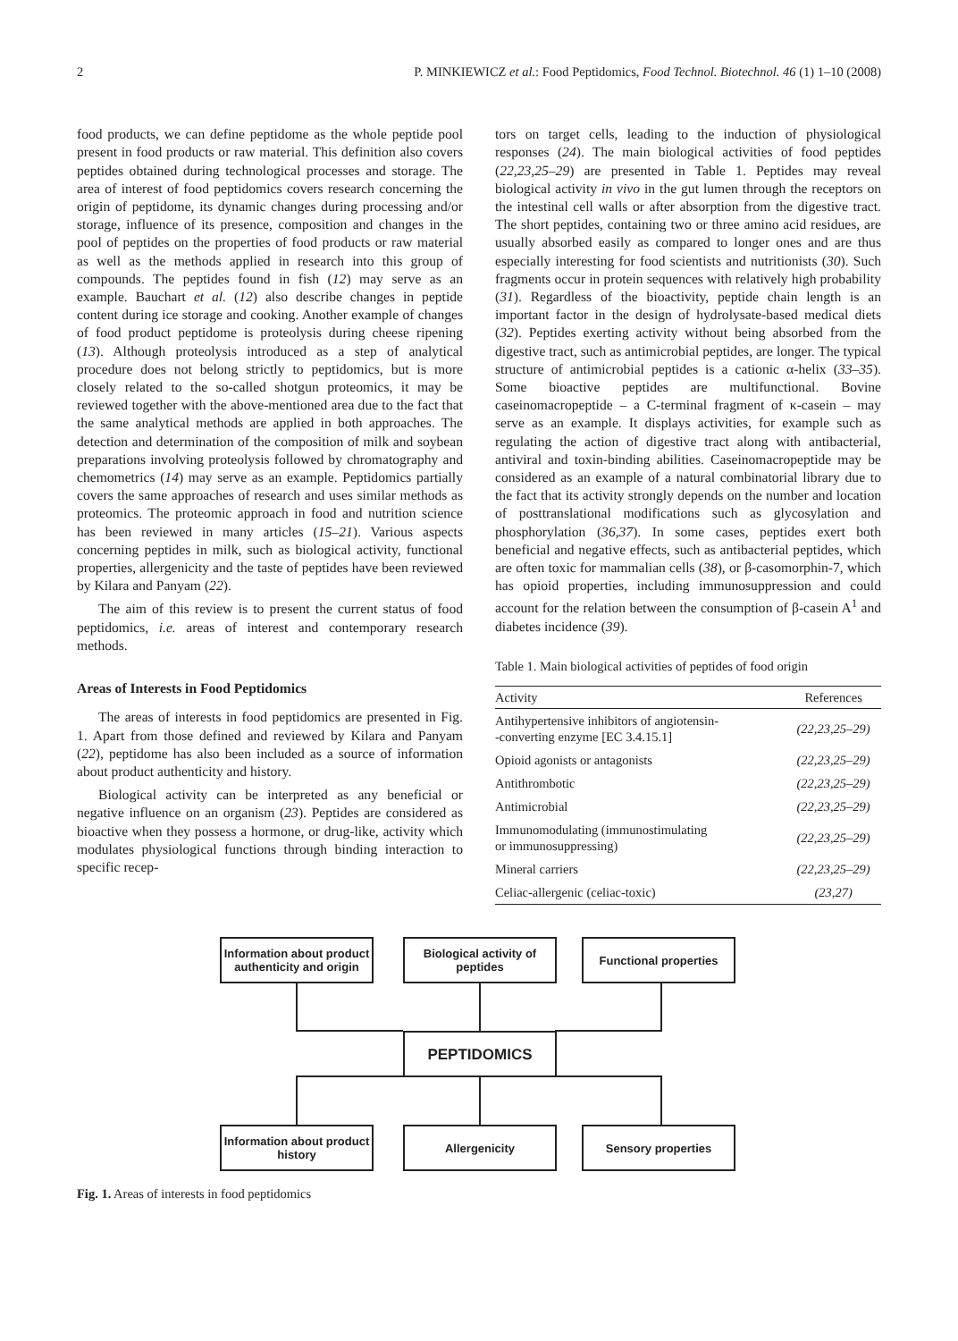2 P. MINKIEWICZ et al.: Food Peptidomics, Food Technol. Biotechnol. 46 (1) 1–10 (2008)
food products, we can define peptidome as the whole peptide pool present in food products or raw material. This definition also covers peptides obtained during technological processes and storage. The area of interest of food peptidomics covers research concerning the origin of peptidome, its dynamic changes during processing and/or storage, influence of its presence, composition and changes in the pool of peptides on the properties of food products or raw material as well as the methods applied in research into this group of compounds. The peptides found in fish (12) may serve as an example. Bauchart et al. (12) also describe changes in peptide content during ice storage and cooking. Another example of changes of food product peptidome is proteolysis during cheese ripening (13). Although proteolysis introduced as a step of analytical procedure does not belong strictly to peptidomics, but is more closely related to the so-called shotgun proteomics, it may be reviewed together with the above-mentioned area due to the fact that the same analytical methods are applied in both approaches. The detection and determination of the composition of milk and soybean preparations involving proteolysis followed by chromatography and chemometrics (14) may serve as an example. Peptidomics partially covers the same approaches of research and uses similar methods as proteomics. The proteomic approach in food and nutrition science has been reviewed in many articles (15–21). Various aspects concerning peptides in milk, such as biological activity, functional properties, allergenicity and the taste of peptides have been reviewed by Kilara and Panyam (22).
The aim of this review is to present the current status of food peptidomics, i.e. areas of interest and contemporary research methods.
Areas of Interests in Food Peptidomics
The areas of interests in food peptidomics are presented in Fig. 1. Apart from those defined and reviewed by Kilara and Panyam (22), peptidome has also been included as a source of information about product authenticity and history.
Biological activity can be interpreted as any beneficial or negative influence on an organism (23). Peptides are considered as bioactive when they possess a hormone, or drug-like, activity which modulates physiological functions through binding interaction to specific recep-
tors on target cells, leading to the induction of physiological responses (24). The main biological activities of food peptides (22,23,25–29) are presented in Table 1. Peptides may reveal biological activity in vivo in the gut lumen through the receptors on the intestinal cell walls or after absorption from the digestive tract. The short peptides, containing two or three amino acid residues, are usually absorbed easily as compared to longer ones and are thus especially interesting for food scientists and nutritionists (30). Such fragments occur in protein sequences with relatively high probability (31). Regardless of the bioactivity, peptide chain length is an important factor in the design of hydrolysate-based medical diets (32). Peptides exerting activity without being absorbed from the digestive tract, such as antimicrobial peptides, are longer. The typical structure of antimicrobial peptides is a cationic α-helix (33–35). Some bioactive peptides are multifunctional. Bovine caseinomacropeptide – a C-terminal fragment of κ-casein – may serve as an example. It displays activities, for example such as regulating the action of digestive tract along with antibacterial, antiviral and toxin-binding abilities. Caseinomacropeptide may be considered as an example of a natural combinatorial library due to the fact that its activity strongly depends on the number and location of posttranslational modifications such as glycosylation and phosphorylation (36,37). In some cases, peptides exert both beneficial and negative effects, such as antibacterial peptides, which are often toxic for mammalian cells (38), or β-casomorphin-7, which has opioid properties, including immunosuppression and could account for the relation between the consumption of β-casein A<sup>1</sup> and diabetes incidence (39).
Table 1. Main biological activities of peptides of food origin
| Activity | References |
| --- | --- |
| Antihypertensive inhibitors of angiotensin- -converting enzyme [EC 3.4.15.1] | (22,23,25–29) |
| Opioid agonists or antagonists | (22,23,25–29) |
| Antithrombotic | (22,23,25–29) |
| Antimicrobial | (22,23,25–29) |
| Immunomodulating (immunostimulating or immunosuppressing) | (22,23,25–29) |
| Mineral carriers | (22,23,25–29) |
| Celiac-allergenic (celiac-toxic) | (23,27) |
Information about product authenticity and origin
Biological activity of peptides
Functional properties
PEPTIDOMICS
Information about product history
Allergenicity Sensory properties
Fig. 1. Areas of interests in food peptidomics